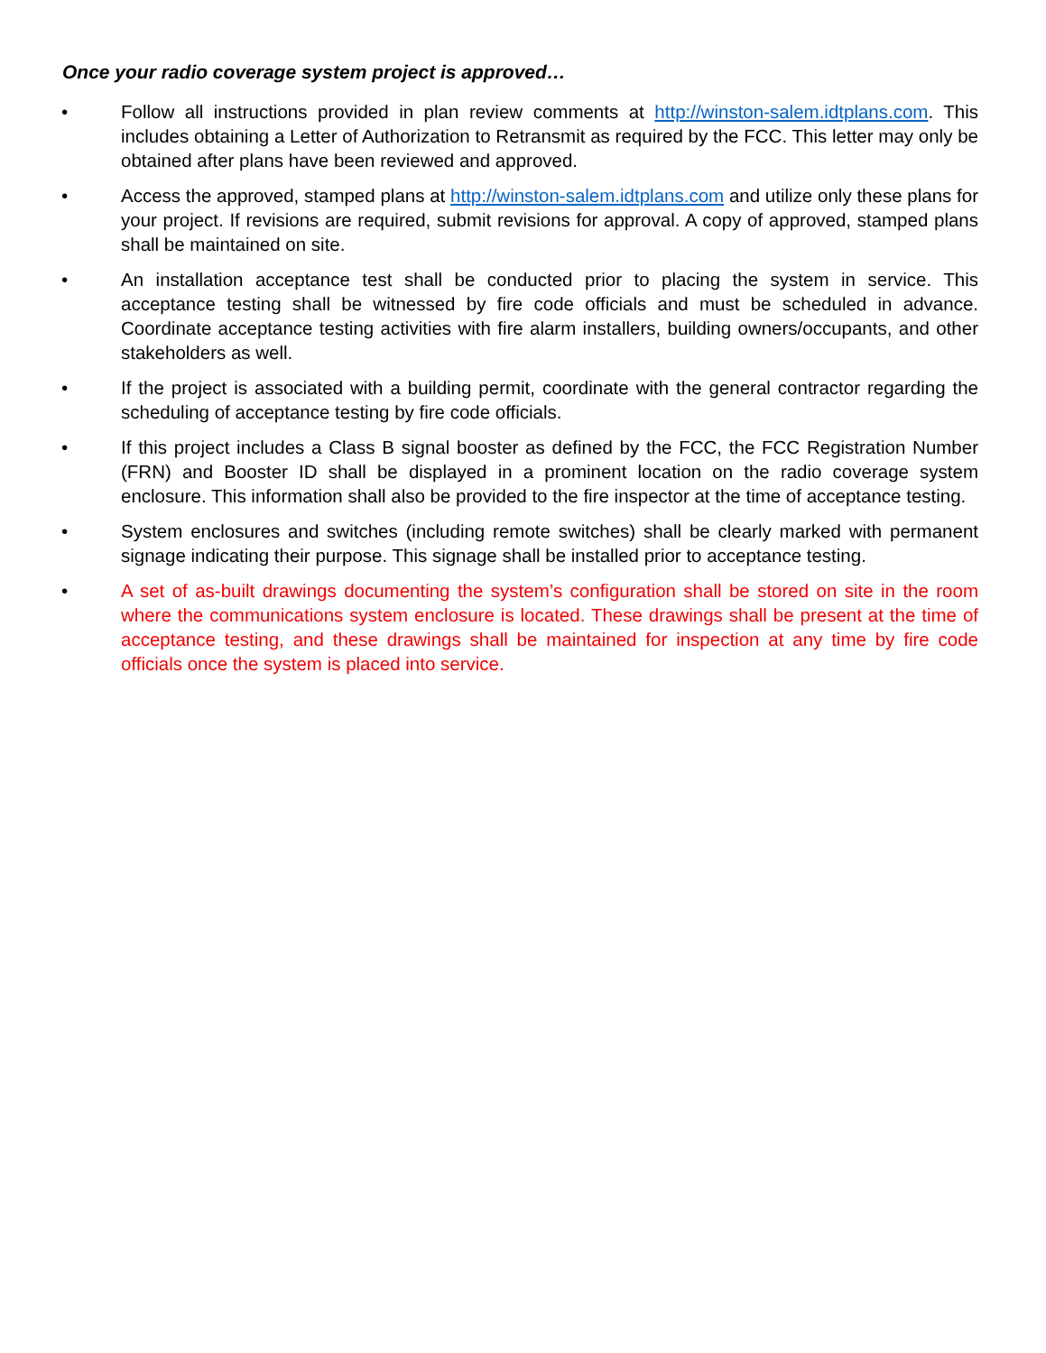Once your radio coverage system project is approved…
• Follow all instructions provided in plan review comments at http://winston-salem.idtplans.com. This includes obtaining a Letter of Authorization to Retransmit as required by the FCC. This letter may only be obtained after plans have been reviewed and approved.
• Access the approved, stamped plans at http://winston-salem.idtplans.com and utilize only these plans for your project. If revisions are required, submit revisions for approval. A copy of approved, stamped plans shall be maintained on site.
• An installation acceptance test shall be conducted prior to placing the system in service. This acceptance testing shall be witnessed by fire code officials and must be scheduled in advance. Coordinate acceptance testing activities with fire alarm installers, building owners/occupants, and other stakeholders as well.
• If the project is associated with a building permit, coordinate with the general contractor regarding the scheduling of acceptance testing by fire code officials.
• If this project includes a Class B signal booster as defined by the FCC, the FCC Registration Number (FRN) and Booster ID shall be displayed in a prominent location on the radio coverage system enclosure. This information shall also be provided to the fire inspector at the time of acceptance testing.
• System enclosures and switches (including remote switches) shall be clearly marked with permanent signage indicating their purpose. This signage shall be installed prior to acceptance testing.
• A set of as-built drawings documenting the system’s configuration shall be stored on site in the room where the communications system enclosure is located. These drawings shall be present at the time of acceptance testing, and these drawings shall be maintained for inspection at any time by fire code officials once the system is placed into service.